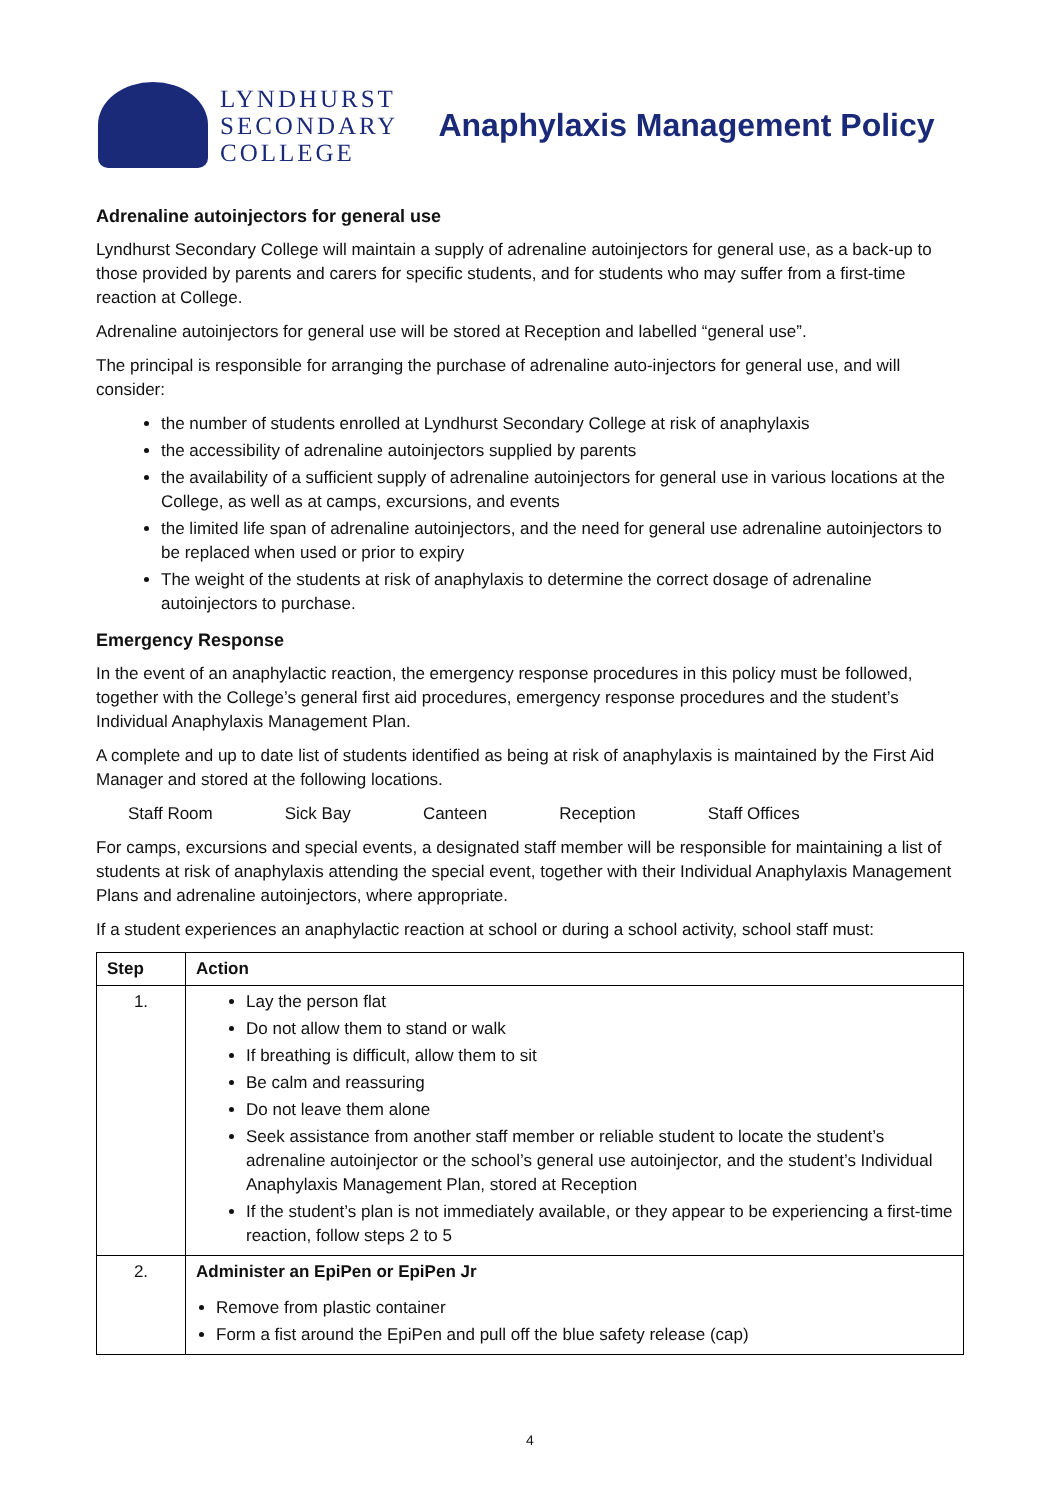LYNDHURST
SECONDARY
COLLEGE
Anaphylaxis Management Policy
Adrenaline autoinjectors for general use
Lyndhurst Secondary College will maintain a supply of adrenaline autoinjectors for general use, as a back-up to those provided by parents and carers for specific students, and for students who may suffer from a first-time reaction at College.
Adrenaline autoinjectors for general use will be stored at Reception and labelled “general use”.
The principal is responsible for arranging the purchase of adrenaline auto-injectors for general use, and will consider:
the number of students enrolled at Lyndhurst Secondary College at risk of anaphylaxis
the accessibility of adrenaline autoinjectors supplied by parents
the availability of a sufficient supply of adrenaline autoinjectors for general use in various locations at the College, as well as at camps, excursions, and events
the limited life span of adrenaline autoinjectors, and the need for general use adrenaline autoinjectors to be replaced when used or prior to expiry
The weight of the students at risk of anaphylaxis to determine the correct dosage of adrenaline autoinjectors to purchase.
Emergency Response
In the event of an anaphylactic reaction, the emergency response procedures in this policy must be followed, together with the College’s general first aid procedures, emergency response procedures and the student’s Individual Anaphylaxis Management Plan.
A complete and up to date list of students identified as being at risk of anaphylaxis is maintained by the First Aid Manager and stored at the following locations.
Staff Room Sick Bay Canteen Reception Staff Offices
For camps, excursions and special events, a designated staff member will be responsible for maintaining a list of students at risk of anaphylaxis attending the special event, together with their Individual Anaphylaxis Management Plans and adrenaline autoinjectors, where appropriate.
If a student experiences an anaphylactic reaction at school or during a school activity, school staff must:
| Step | Action |
| --- | --- |
| 1. | Lay the person flat Do not allow them to stand or walk If breathing is difficult, allow them to sit Be calm and reassuring Do not leave them alone Seek assistance from another staff member or reliable student to locate the student’s adrenaline autoinjector or the school’s general use autoinjector, and the student’s Individual Anaphylaxis Management Plan, stored at Reception If the student’s plan is not immediately available, or they appear to be experiencing a first-time reaction, follow steps 2 to 5 |
| 2. | Administer an EpiPen or EpiPen Jr Remove from plastic container Form a fist around the EpiPen and pull off the blue safety release (cap) |
4